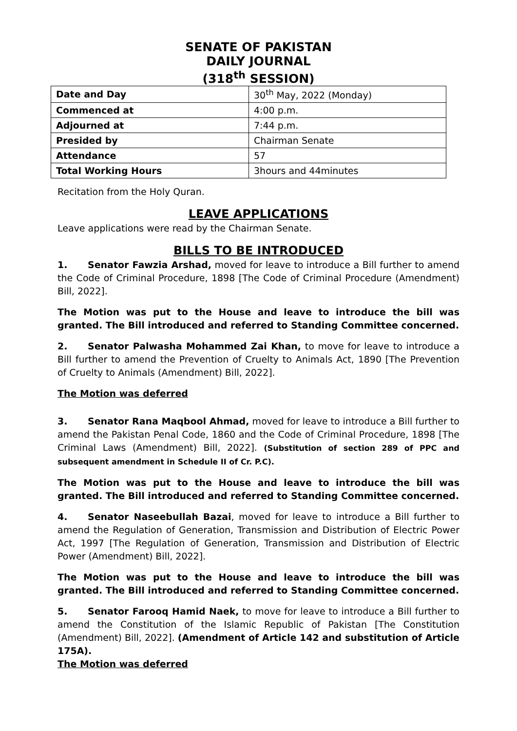SENATE OF PAKISTAN
DAILY JOURNAL
(318<sup>th</sup> SESSION)
| Date and Day | 30<sup>th</sup> May, 2022 (Monday) |
| Commenced at | 4:00 p.m. |
| Adjourned at | 7:44 p.m. |
| Presided by | Chairman Senate |
| Attendance | 57 |
| Total Working Hours | 3hours and 44minutes |
Recitation from the Holy Quran.
LEAVE APPLICATIONS
Leave applications were read by the Chairman Senate.
BILLS TO BE INTRODUCED
1. Senator Fawzia Arshad, moved for leave to introduce a Bill further to amend the Code of Criminal Procedure, 1898 [The Code of Criminal Procedure (Amendment) Bill, 2022].
The Motion was put to the House and leave to introduce the bill was granted. The Bill introduced and referred to Standing Committee concerned.
2. Senator Palwasha Mohammed Zai Khan, to move for leave to introduce a Bill further to amend the Prevention of Cruelty to Animals Act, 1890 [The Prevention of Cruelty to Animals (Amendment) Bill, 2022].
The Motion was deferred
3. Senator Rana Maqbool Ahmad, moved for leave to introduce a Bill further to amend the Pakistan Penal Code, 1860 and the Code of Criminal Procedure, 1898 [The Criminal Laws (Amendment) Bill, 2022]. (Substitution of section 289 of PPC and subsequent amendment in Schedule II of Cr. P.C).
The Motion was put to the House and leave to introduce the bill was granted. The Bill introduced and referred to Standing Committee concerned.
4. Senator Naseebullah Bazai, moved for leave to introduce a Bill further to amend the Regulation of Generation, Transmission and Distribution of Electric Power Act, 1997 [The Regulation of Generation, Transmission and Distribution of Electric Power (Amendment) Bill, 2022].
The Motion was put to the House and leave to introduce the bill was granted. The Bill introduced and referred to Standing Committee concerned.
5. Senator Farooq Hamid Naek, to move for leave to introduce a Bill further to amend the Constitution of the Islamic Republic of Pakistan [The Constitution (Amendment) Bill, 2022]. (Amendment of Article 142 and substitution of Article 175A).
The Motion was deferred